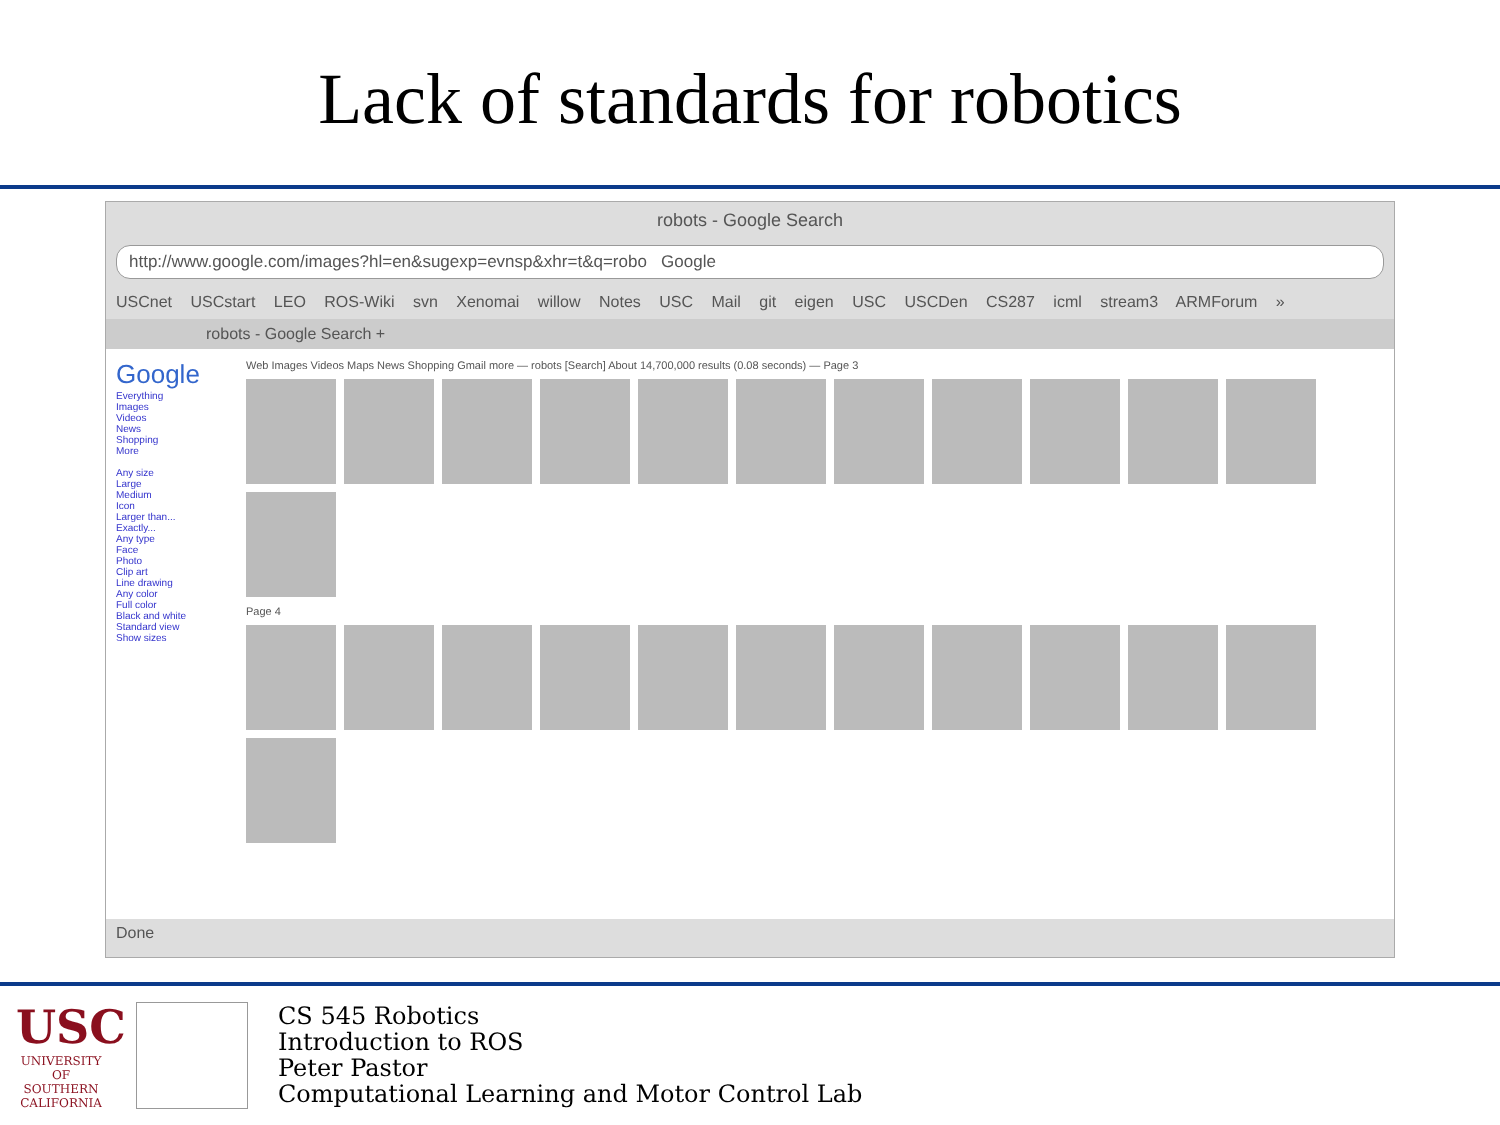Lack of standards for robotics
robots - Google Search
http://www.google.com/images?hl=en&sugexp=evnsp&xhr=t&q=robo Google
USCnet USCstart LEO ROS-Wiki svn Xenomai willow Notes USC Mail git eigen USC USCDen CS287 icml stream3 ARMForum »
robots - Google Search +
Google
Everything
Images
Videos
News
Shopping
More
Any size
Large
Medium
Icon
Larger than...
Exactly...
Any type
Face
Photo
Clip art
Line drawing
Any color
Full color
Black and white
Standard view
Show sizes
Web Images Videos Maps News Shopping Gmail more — robots [Search] About 14,700,000 results (0.08 seconds) — Page 3
Page 4
Done
USC
UNIVERSITY OF SOUTHERN CALIFORNIA
CS 545 Robotics
Introduction to ROS
Peter Pastor
Computational Learning and Motor Control Lab